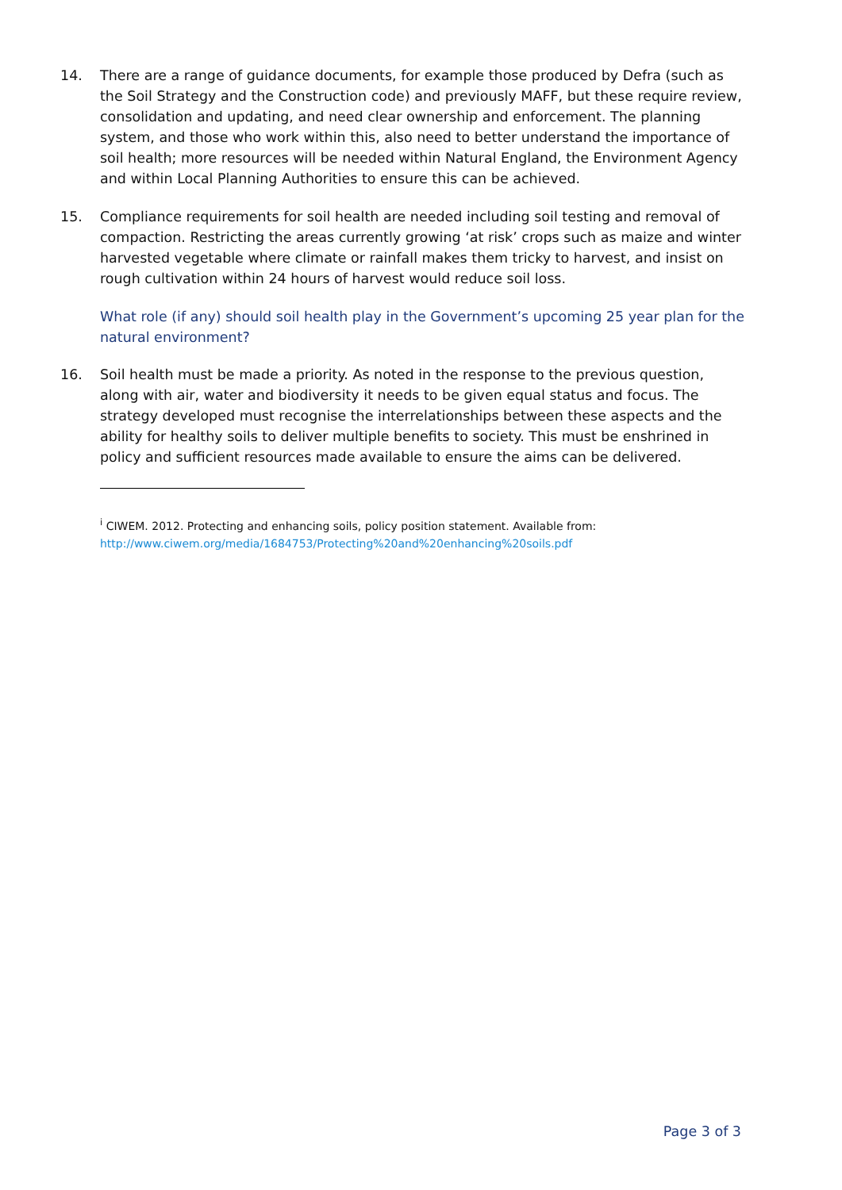14. There are a range of guidance documents, for example those produced by Defra (such as the Soil Strategy and the Construction code) and previously MAFF, but these require review, consolidation and updating, and need clear ownership and enforcement. The planning system, and those who work within this, also need to better understand the importance of soil health; more resources will be needed within Natural England, the Environment Agency and within Local Planning Authorities to ensure this can be achieved.
15. Compliance requirements for soil health are needed including soil testing and removal of compaction. Restricting the areas currently growing ‘at risk’ crops such as maize and winter harvested vegetable where climate or rainfall makes them tricky to harvest, and insist on rough cultivation within 24 hours of harvest would reduce soil loss.
What role (if any) should soil health play in the Government’s upcoming 25 year plan for the natural environment?
16. Soil health must be made a priority. As noted in the response to the previous question, along with air, water and biodiversity it needs to be given equal status and focus. The strategy developed must recognise the interrelationships between these aspects and the ability for healthy soils to deliver multiple benefits to society. This must be enshrined in policy and sufficient resources made available to ensure the aims can be delivered.
<sup>i</sup> CIWEM. 2012. Protecting and enhancing soils, policy position statement. Available from:
http://www.ciwem.org/media/1684753/Protecting%20and%20enhancing%20soils.pdf
Page 3 of 3